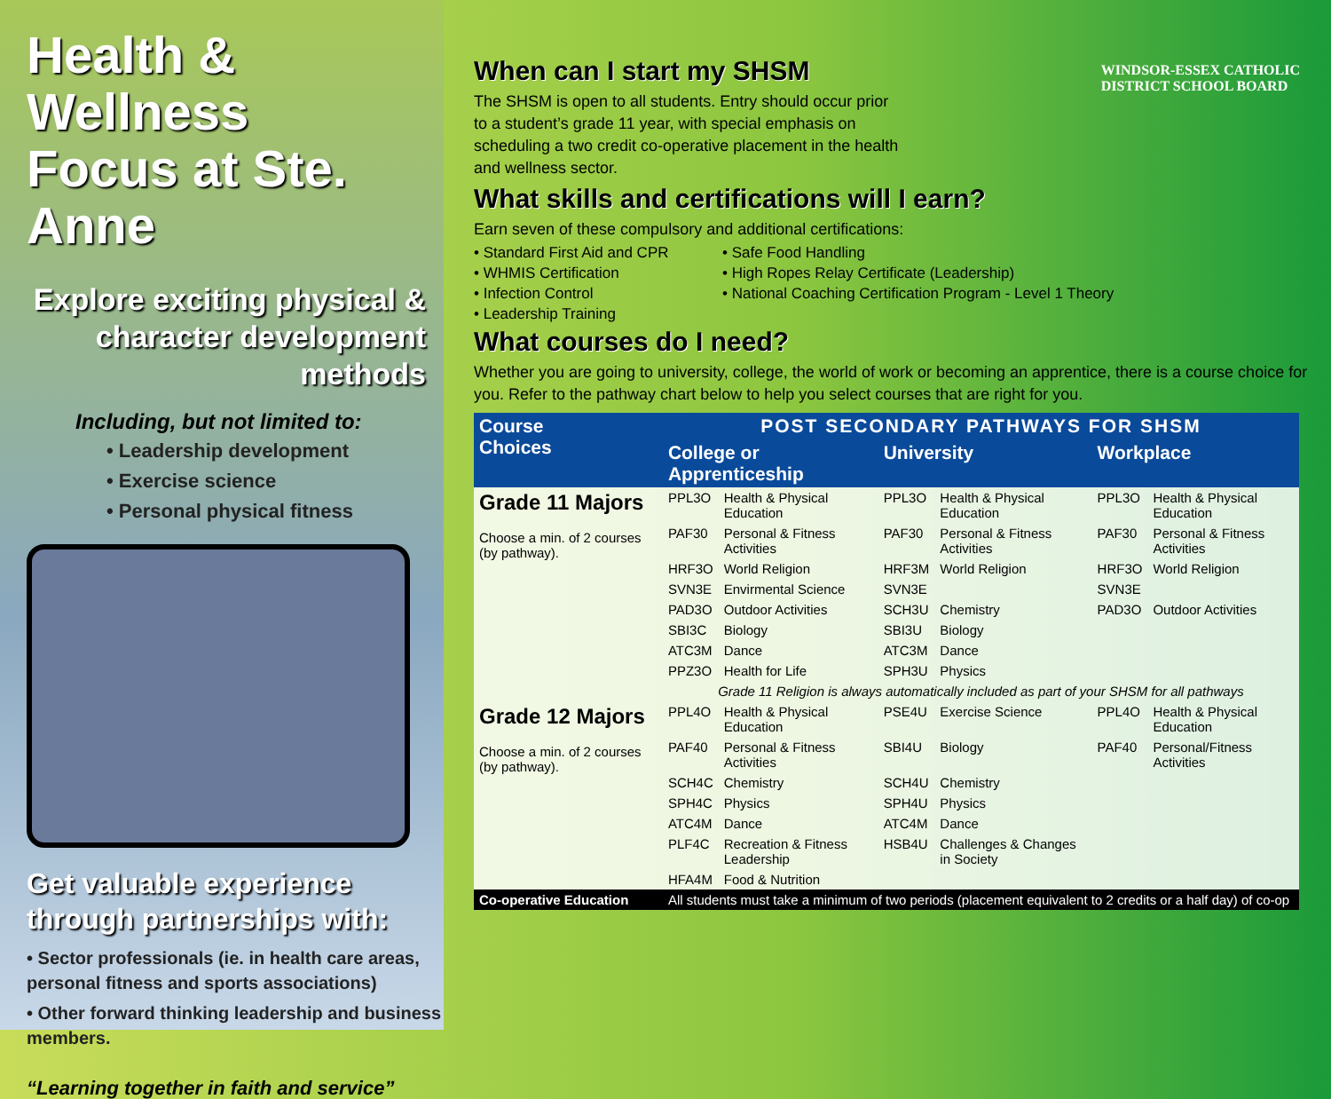WINDSOR-ESSEX CATHOLIC
DISTRICT SCHOOL BOARD
Health & Wellness
Focus at Ste. Anne
Explore exciting physical &
character development methods
Including, but not limited to:
• Leadership development
• Exercise science
• Personal physical fitness
Get valuable experience through partnerships with:
• Sector professionals (ie. in health care areas, personal fitness and sports associations)
• Other forward thinking leadership and business members.
“Learning together in faith and service”
When can I start my SHSM
The SHSM is open to all students. Entry should occur prior to a student’s grade 11 year, with special emphasis on scheduling a two credit co-operative placement in the health and wellness sector.
What skills and certifications will I earn?
Earn seven of these compulsory and additional certifications:
• Standard First Aid and CPR
• WHMIS Certification
• Infection Control
• Leadership Training
• Safe Food Handling
• High Ropes Relay Certificate (Leadership)
• National Coaching Certification Program - Level 1 Theory
What courses do I need?
Whether you are going to university, college, the world of work or becoming an apprentice, there is a course choice for you. Refer to the pathway chart below to help you select courses that are right for you.
| Course Choices | POST SECONDARY PATHWAYS FOR SHSM | | | | | |
| --- | --- | --- | --- | --- | --- | --- |
| | College or Apprenticeship | | University | | Workplace | |
| Grade 11 Majors Choose a min. of 2 courses (by pathway). | PPL3O | Health & Physical Education | PPL3O | Health & Physical Education | PPL3O | Health & Physical Education |
| | PAF30 | Personal & Fitness Activities | PAF30 | Personal & Fitness Activities | PAF30 | Personal & Fitness Activities |
| | HRF3O | World Religion | HRF3M | World Religion | HRF3O | World Religion |
| | SVN3E | Envirmental Science | SVN3E | | SVN3E | |
| | PAD3O | Outdoor Activities | SCH3U | Chemistry | PAD3O | Outdoor Activities |
| | SBI3C | Biology | SBI3U | Biology | | |
| | ATC3M | Dance | ATC3M | Dance | | |
| | PPZ3O | Health for Life | SPH3U | Physics | | |
| | Grade 11 Religion is always automatically included as part of your SHSM for all pathways | | | | | |
| Grade 12 Majors Choose a min. of 2 courses (by pathway). | PPL4O | Health & Physical Education | PSE4U | Exercise Science | PPL4O | Health & Physical Education |
| | PAF40 | Personal & Fitness Activities | SBI4U | Biology | PAF40 | Personal/Fitness Activities |
| | SCH4C | Chemistry | SCH4U | Chemistry | | |
| | SPH4C | Physics | SPH4U | Physics | | |
| | ATC4M | Dance | ATC4M | Dance | | |
| | PLF4C | Recreation & Fitness Leadership | HSB4U | Challenges & Changes in Society | | |
| | HFA4M | Food & Nutrition | | | | |
| Co-operative Education | All students must take a minimum of two periods (placement equivalent to 2 credits or a half day) of co-op | | | | | |